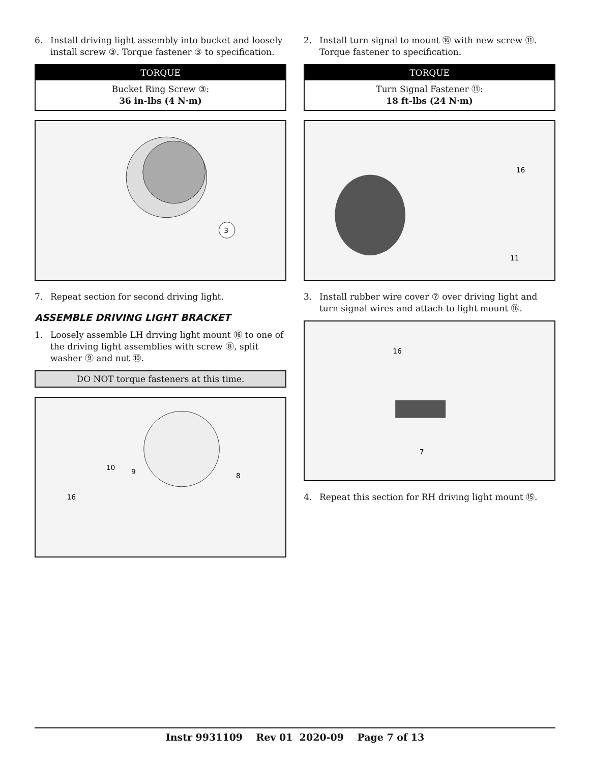6. Install driving light assembly into bucket and loosely install screw ③. Torque fastener ③ to specification.
| TORQUE |
| --- |
| Bucket Ring Screw ③: 36 in-lbs (4 N·m) |
3
7. Repeat section for second driving light.
ASSEMBLE DRIVING LIGHT BRACKET
1. Loosely assemble LH driving light mount ⑯ to one of the driving light assemblies with screw ⑧, split washer ⑨ and nut ⑩.
DO NOT torque fasteners at this time.
16
10
9
8
2. Install turn signal to mount ⑯ with new screw ⑪. Torque fastener to specification.
| TORQUE |
| --- |
| Turn Signal Fastener ⑪: 18 ft-lbs (24 N·m) |
16
11
3. Install rubber wire cover ⑦ over driving light and turn signal wires and attach to light mount ⑯.
16
7
4. Repeat this section for RH driving light mount ⑮.
Instr 9931109 Rev 01 2020-09 Page 7 of 13